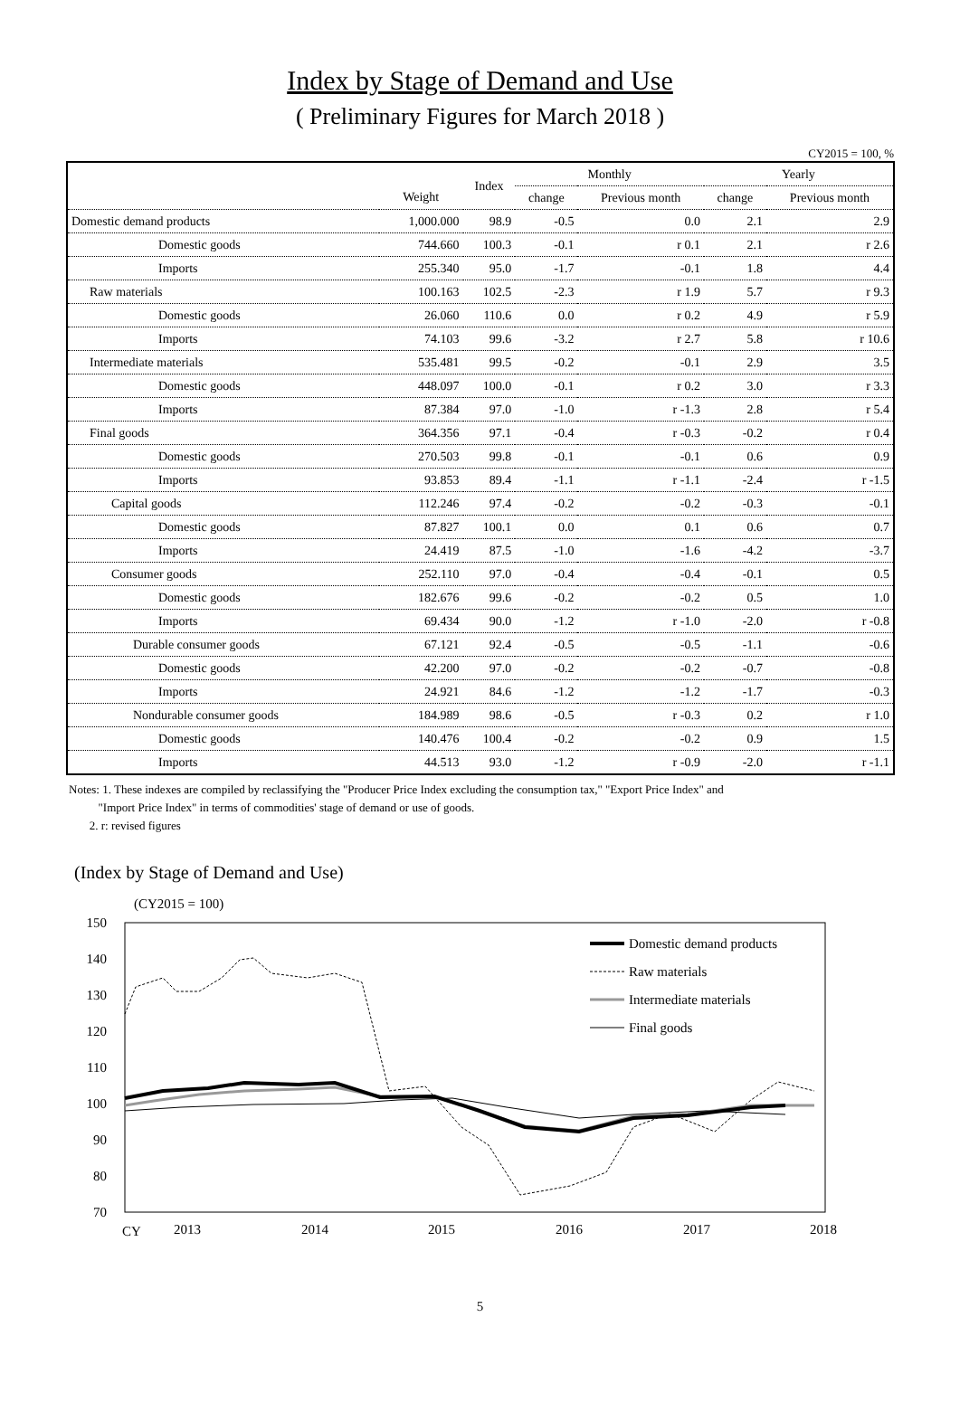Index by Stage of Demand and Use
( Preliminary Figures for March 2018 )
CY2015 = 100, %
| | | Index | Monthly | | Yearly | |
| --- | --- | --- | --- | --- | --- | --- |
| | Weight | | change | Previous month | change | Previous month |
| Domestic demand products | 1,000.000 | 98.9 | -0.5 | 0.0 | 2.1 | 2.9 |
| Domestic goods | 744.660 | 100.3 | -0.1 | r 0.1 | 2.1 | r 2.6 |
| Imports | 255.340 | 95.0 | -1.7 | -0.1 | 1.8 | 4.4 |
| Raw materials | 100.163 | 102.5 | -2.3 | r 1.9 | 5.7 | r 9.3 |
| Domestic goods | 26.060 | 110.6 | 0.0 | r 0.2 | 4.9 | r 5.9 |
| Imports | 74.103 | 99.6 | -3.2 | r 2.7 | 5.8 | r 10.6 |
| Intermediate materials | 535.481 | 99.5 | -0.2 | -0.1 | 2.9 | 3.5 |
| Domestic goods | 448.097 | 100.0 | -0.1 | r 0.2 | 3.0 | r 3.3 |
| Imports | 87.384 | 97.0 | -1.0 | r -1.3 | 2.8 | r 5.4 |
| Final goods | 364.356 | 97.1 | -0.4 | r -0.3 | -0.2 | r 0.4 |
| Domestic goods | 270.503 | 99.8 | -0.1 | -0.1 | 0.6 | 0.9 |
| Imports | 93.853 | 89.4 | -1.1 | r -1.1 | -2.4 | r -1.5 |
| Capital goods | 112.246 | 97.4 | -0.2 | -0.2 | -0.3 | -0.1 |
| Domestic goods | 87.827 | 100.1 | 0.0 | 0.1 | 0.6 | 0.7 |
| Imports | 24.419 | 87.5 | -1.0 | -1.6 | -4.2 | -3.7 |
| Consumer goods | 252.110 | 97.0 | -0.4 | -0.4 | -0.1 | 0.5 |
| Domestic goods | 182.676 | 99.6 | -0.2 | -0.2 | 0.5 | 1.0 |
| Imports | 69.434 | 90.0 | -1.2 | r -1.0 | -2.0 | r -0.8 |
| Durable consumer goods | 67.121 | 92.4 | -0.5 | -0.5 | -1.1 | -0.6 |
| Domestic goods | 42.200 | 97.0 | -0.2 | -0.2 | -0.7 | -0.8 |
| Imports | 24.921 | 84.6 | -1.2 | -1.2 | -1.7 | -0.3 |
| Nondurable consumer goods | 184.989 | 98.6 | -0.5 | r -0.3 | 0.2 | r 1.0 |
| Domestic goods | 140.476 | 100.4 | -0.2 | -0.2 | 0.9 | 1.5 |
| Imports | 44.513 | 93.0 | -1.2 | r -0.9 | -2.0 | r -1.1 |
Notes: 1. These indexes are compiled by reclassifying the "Producer Price Index excluding the consumption tax," "Export Price Index" and
"Import Price Index" in terms of commodities' stage of demand or use of goods.
2. r: revised figures
(Index by Stage of Demand and Use)
(CY2015 = 100)
150
140
130
120
110
100
90
80
70
CY
2013
2014
2015
2016
2017
2018
Domestic demand products
Raw materials
Intermediate materials
Final goods
5